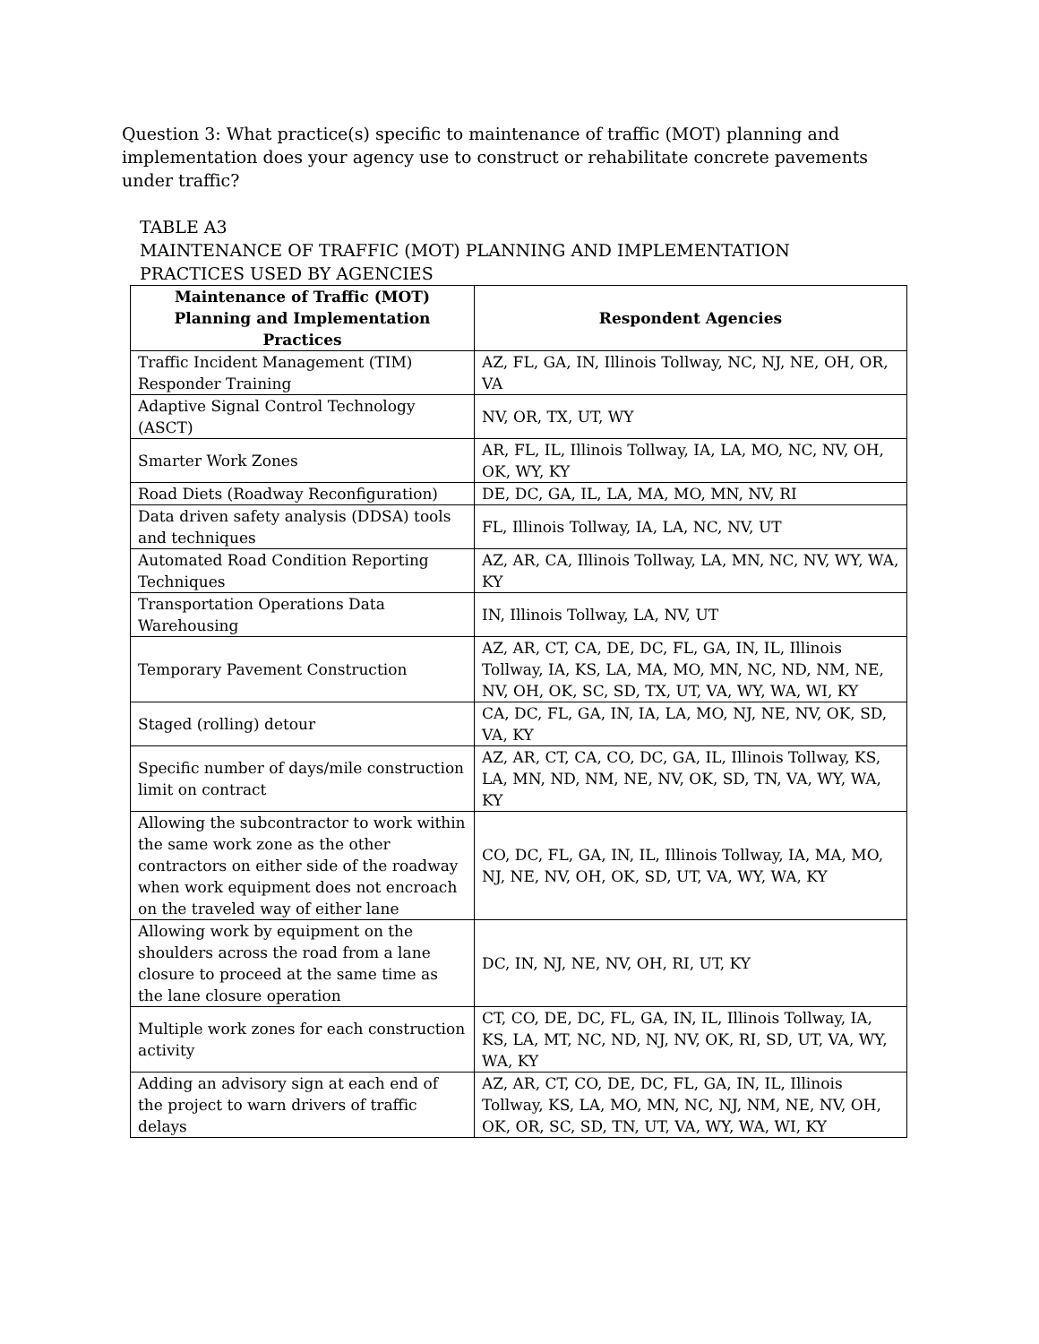Question 3: What practice(s) specific to maintenance of traffic (MOT) planning and implementation does your agency use to construct or rehabilitate concrete pavements under traffic?
TABLE A3
MAINTENANCE OF TRAFFIC (MOT) PLANNING AND IMPLEMENTATION
PRACTICES USED BY AGENCIES
| Maintenance of Traffic (MOT) Planning and Implementation Practices | Respondent Agencies |
| --- | --- |
| Traffic Incident Management (TIM) Responder Training | AZ, FL, GA, IN, Illinois Tollway, NC, NJ, NE, OH, OR, VA |
| Adaptive Signal Control Technology (ASCT) | NV, OR, TX, UT, WY |
| Smarter Work Zones | AR, FL, IL, Illinois Tollway, IA, LA, MO, NC, NV, OH, OK, WY, KY |
| Road Diets (Roadway Reconfiguration) | DE, DC, GA, IL, LA, MA, MO, MN, NV, RI |
| Data driven safety analysis (DDSA) tools and techniques | FL, Illinois Tollway, IA, LA, NC, NV, UT |
| Automated Road Condition Reporting Techniques | AZ, AR, CA, Illinois Tollway, LA, MN, NC, NV, WY, WA, KY |
| Transportation Operations Data Warehousing | IN, Illinois Tollway, LA, NV, UT |
| Temporary Pavement Construction | AZ, AR, CT, CA, DE, DC, FL, GA, IN, IL, Illinois Tollway, IA, KS, LA, MA, MO, MN, NC, ND, NM, NE, NV, OH, OK, SC, SD, TX, UT, VA, WY, WA, WI, KY |
| Staged (rolling) detour | CA, DC, FL, GA, IN, IA, LA, MO, NJ, NE, NV, OK, SD, VA, KY |
| Specific number of days/mile construction limit on contract | AZ, AR, CT, CA, CO, DC, GA, IL, Illinois Tollway, KS, LA, MN, ND, NM, NE, NV, OK, SD, TN, VA, WY, WA, KY |
| Allowing the subcontractor to work within the same work zone as the other contractors on either side of the roadway when work equipment does not encroach on the traveled way of either lane | CO, DC, FL, GA, IN, IL, Illinois Tollway, IA, MA, MO, NJ, NE, NV, OH, OK, SD, UT, VA, WY, WA, KY |
| Allowing work by equipment on the shoulders across the road from a lane closure to proceed at the same time as the lane closure operation | DC, IN, NJ, NE, NV, OH, RI, UT, KY |
| Multiple work zones for each construction activity | CT, CO, DE, DC, FL, GA, IN, IL, Illinois Tollway, IA, KS, LA, MT, NC, ND, NJ, NV, OK, RI, SD, UT, VA, WY, WA, KY |
| Adding an advisory sign at each end of the project to warn drivers of traffic delays | AZ, AR, CT, CO, DE, DC, FL, GA, IN, IL, Illinois Tollway, KS, LA, MO, MN, NC, NJ, NM, NE, NV, OH, OK, OR, SC, SD, TN, UT, VA, WY, WA, WI, KY |